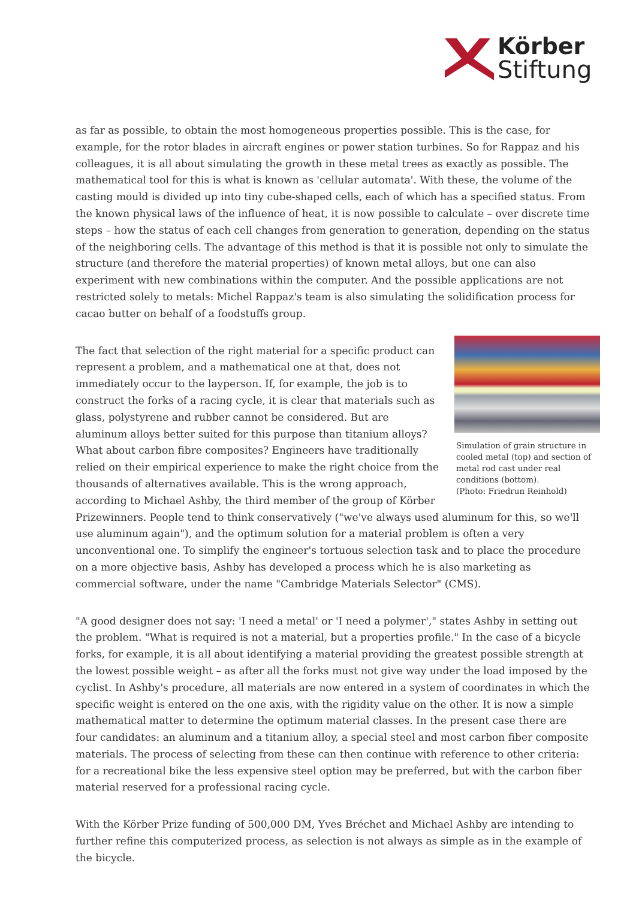Körber
Stiftung
as far as possible, to obtain the most homogeneous properties possible. This is the case, for example, for the rotor blades in aircraft engines or power station turbines. So for Rappaz and his colleagues, it is all about simulating the growth in these metal trees as exactly as possible. The mathematical tool for this is what is known as 'cellular automata'. With these, the volume of the casting mould is divided up into tiny cube-shaped cells, each of which has a specified status. From the known physical laws of the influence of heat, it is now possible to calculate – over discrete time steps – how the status of each cell changes from generation to generation, depending on the status of the neighboring cells. The advantage of this method is that it is possible not only to simulate the structure (and therefore the material properties) of known metal alloys, but one can also experiment with new combinations within the computer. And the possible applications are not restricted solely to metals: Michel Rappaz's team is also simulating the solidification process for cacao butter on behalf of a foodstuffs group.
Simulation of grain structure in cooled metal (top) and section of metal rod cast under real conditions (bottom).
(Photo: Friedrun Reinhold)
The fact that selection of the right material for a specific product can represent a problem, and a mathematical one at that, does not immediately occur to the layperson. If, for example, the job is to construct the forks of a racing cycle, it is clear that materials such as glass, polystyrene and rubber cannot be considered. But are aluminum alloys better suited for this purpose than titanium alloys? What about carbon fibre composites? Engineers have traditionally relied on their empirical experience to make the right choice from the thousands of alternatives available. This is the wrong approach, according to Michael Ashby, the third member of the group of Körber Prizewinners. People tend to think conservatively ("we've always used aluminum for this, so we'll use aluminum again"), and the optimum solution for a material problem is often a very unconventional one. To simplify the engineer's tortuous selection task and to place the procedure on a more objective basis, Ashby has developed a process which he is also marketing as commercial software, under the name "Cambridge Materials Selector" (CMS).
"A good designer does not say: 'I need a metal' or 'I need a polymer'," states Ashby in setting out the problem. "What is required is not a material, but a properties profile." In the case of a bicycle forks, for example, it is all about identifying a material providing the greatest possible strength at the lowest possible weight – as after all the forks must not give way under the load imposed by the cyclist. In Ashby's procedure, all materials are now entered in a system of coordinates in which the specific weight is entered on the one axis, with the rigidity value on the other. It is now a simple mathematical matter to determine the optimum material classes. In the present case there are four candidates: an aluminum and a titanium alloy, a special steel and most carbon fiber composite materials. The process of selecting from these can then continue with reference to other criteria: for a recreational bike the less expensive steel option may be preferred, but with the carbon fiber material reserved for a professional racing cycle.
With the Körber Prize funding of 500,000 DM, Yves Bréchet and Michael Ashby are intending to further refine this computerized process, as selection is not always as simple as in the example of the bicycle.